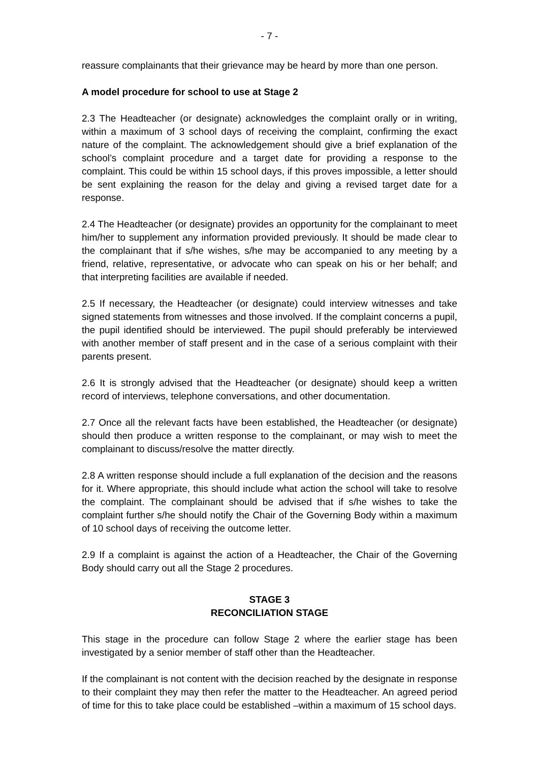- 7 -
reassure complainants that their grievance may be heard by more than one person.
A model procedure for school to use at Stage 2
2.3 The Headteacher (or designate) acknowledges the complaint orally or in writing, within a maximum of 3 school days of receiving the complaint, confirming the exact nature of the complaint. The acknowledgement should give a brief explanation of the school’s complaint procedure and a target date for providing a response to the complaint. This could be within 15 school days, if this proves impossible, a letter should be sent explaining the reason for the delay and giving a revised target date for a response.
2.4 The Headteacher (or designate) provides an opportunity for the complainant to meet him/her to supplement any information provided previously. It should be made clear to the complainant that if s/he wishes, s/he may be accompanied to any meeting by a friend, relative, representative, or advocate who can speak on his or her behalf; and that interpreting facilities are available if needed.
2.5 If necessary, the Headteacher (or designate) could interview witnesses and take signed statements from witnesses and those involved. If the complaint concerns a pupil, the pupil identified should be interviewed. The pupil should preferably be interviewed with another member of staff present and in the case of a serious complaint with their parents present.
2.6 It is strongly advised that the Headteacher (or designate) should keep a written record of interviews, telephone conversations, and other documentation.
2.7 Once all the relevant facts have been established, the Headteacher (or designate) should then produce a written response to the complainant, or may wish to meet the complainant to discuss/resolve the matter directly.
2.8 A written response should include a full explanation of the decision and the reasons for it. Where appropriate, this should include what action the school will take to resolve the complaint. The complainant should be advised that if s/he wishes to take the complaint further s/he should notify the Chair of the Governing Body within a maximum of 10 school days of receiving the outcome letter.
2.9 If a complaint is against the action of a Headteacher, the Chair of the Governing Body should carry out all the Stage 2 procedures.
STAGE 3
RECONCILIATION STAGE
This stage in the procedure can follow Stage 2 where the earlier stage has been investigated by a senior member of staff other than the Headteacher.
If the complainant is not content with the decision reached by the designate in response to their complaint they may then refer the matter to the Headteacher. An agreed period of time for this to take place could be established –within a maximum of 15 school days.